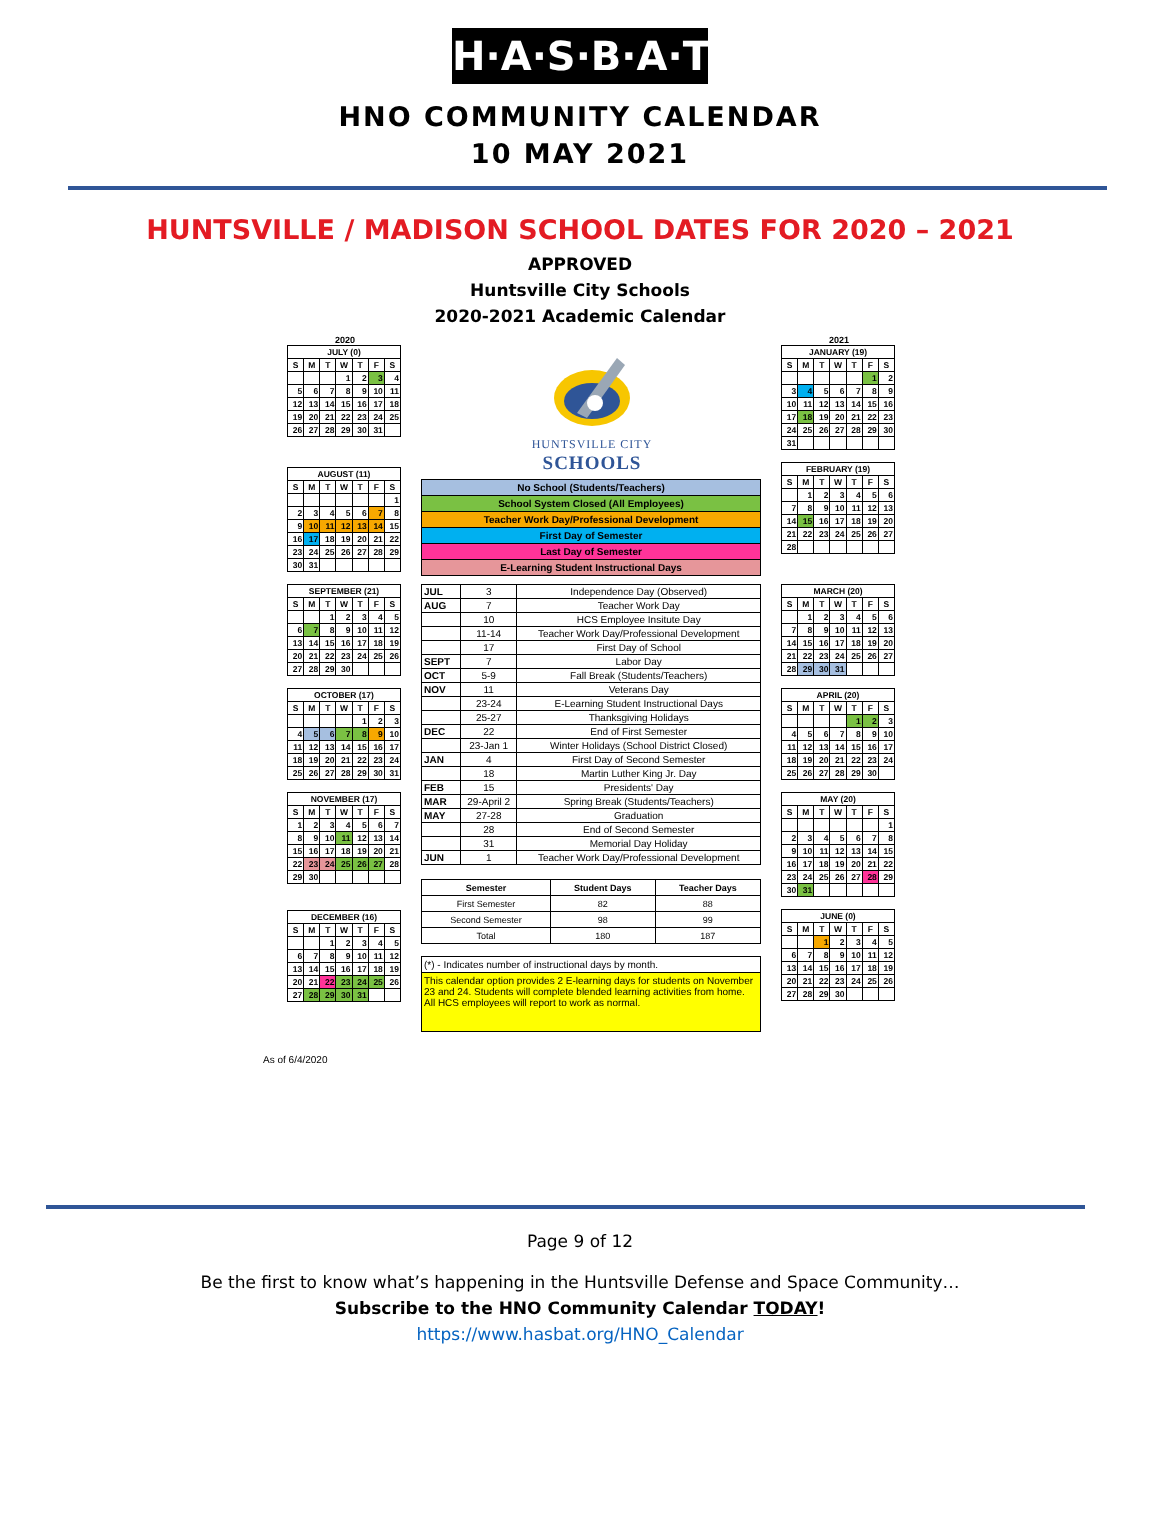H·A·S·B·A·T
HNO COMMUNITY CALENDAR
10 MAY 2021
HUNTSVILLE / MADISON SCHOOL DATES FOR 2020 – 2021
APPROVED
Huntsville City Schools
2020-2021 Academic Calendar
2020
| JULY (0) | | | | | | |
| --- | --- | --- | --- | --- | --- | --- |
| S | M | T | W | T | F | S |
| | | | 1 | 2 | 3 | 4 |
| 5 | 6 | 7 | 8 | 9 | 10 | 11 |
| 12 | 13 | 14 | 15 | 16 | 17 | 18 |
| 19 | 20 | 21 | 22 | 23 | 24 | 25 |
| 26 | 27 | 28 | 29 | 30 | 31 | |
| AUGUST (11) | | | | | | |
| --- | --- | --- | --- | --- | --- | --- |
| S | M | T | W | T | F | S |
| | | | | | | 1 |
| 2 | 3 | 4 | 5 | 6 | 7 | 8 |
| 9 | 10 | 11 | 12 | 13 | 14 | 15 |
| 16 | 17 | 18 | 19 | 20 | 21 | 22 |
| 23 | 24 | 25 | 26 | 27 | 28 | 29 |
| 30 | 31 | | | | | |
| SEPTEMBER (21) | | | | | | |
| --- | --- | --- | --- | --- | --- | --- |
| S | M | T | W | T | F | S |
| | | 1 | 2 | 3 | 4 | 5 |
| 6 | 7 | 8 | 9 | 10 | 11 | 12 |
| 13 | 14 | 15 | 16 | 17 | 18 | 19 |
| 20 | 21 | 22 | 23 | 24 | 25 | 26 |
| 27 | 28 | 29 | 30 | | | |
| OCTOBER (17) | | | | | | |
| --- | --- | --- | --- | --- | --- | --- |
| S | M | T | W | T | F | S |
| | | | | 1 | 2 | 3 |
| 4 | 5 | 6 | 7 | 8 | 9 | 10 |
| 11 | 12 | 13 | 14 | 15 | 16 | 17 |
| 18 | 19 | 20 | 21 | 22 | 23 | 24 |
| 25 | 26 | 27 | 28 | 29 | 30 | 31 |
| NOVEMBER (17) | | | | | | |
| --- | --- | --- | --- | --- | --- | --- |
| S | M | T | W | T | F | S |
| 1 | 2 | 3 | 4 | 5 | 6 | 7 |
| 8 | 9 | 10 | 11 | 12 | 13 | 14 |
| 15 | 16 | 17 | 18 | 19 | 20 | 21 |
| 22 | 23 | 24 | 25 | 26 | 27 | 28 |
| 29 | 30 | | | | | |
| DECEMBER (16) | | | | | | |
| --- | --- | --- | --- | --- | --- | --- |
| S | M | T | W | T | F | S |
| | | 1 | 2 | 3 | 4 | 5 |
| 6 | 7 | 8 | 9 | 10 | 11 | 12 |
| 13 | 14 | 15 | 16 | 17 | 18 | 19 |
| 20 | 21 | 22 | 23 | 24 | 25 | 26 |
| 27 | 28 | 29 | 30 | 31 | | |
HUNTSVILLE CITY
SCHOOLS
| No School (Students/Teachers) |
| School System Closed (All Employees) |
| Teacher Work Day/Professional Development |
| First Day of Semester |
| Last Day of Semester |
| E-Learning Student Instructional Days |
| JUL | 3 | Independence Day (Observed) |
| AUG | 7 | Teacher Work Day |
| | 10 | HCS Employee Insitute Day |
| | 11-14 | Teacher Work Day/Professional Development |
| | 17 | First Day of School |
| SEPT | 7 | Labor Day |
| OCT | 5-9 | Fall Break (Students/Teachers) |
| NOV | 11 | Veterans Day |
| | 23-24 | E-Learning Student Instructional Days |
| | 25-27 | Thanksgiving Holidays |
| DEC | 22 | End of First Semester |
| | 23-Jan 1 | Winter Holidays (School District Closed) |
| JAN | 4 | First Day of Second Semester |
| | 18 | Martin Luther King Jr. Day |
| FEB | 15 | Presidents' Day |
| MAR | 29-April 2 | Spring Break (Students/Teachers) |
| MAY | 27-28 | Graduation |
| | 28 | End of Second Semester |
| | 31 | Memorial Day Holiday |
| JUN | 1 | Teacher Work Day/Professional Development |
| Semester | Student Days | Teacher Days |
| --- | --- | --- |
| First Semester | 82 | 88 |
| Second Semester | 98 | 99 |
| Total | 180 | 187 |
(*) - Indicates number of instructional days by month.
This calendar option provides 2 E-learning days for students on November 23 and 24. Students will complete blended learning activities from home. All HCS employees will report to work as normal.
2021
| JANUARY (19) | | | | | | |
| --- | --- | --- | --- | --- | --- | --- |
| S | M | T | W | T | F | S |
| | | | | | 1 | 2 |
| 3 | 4 | 5 | 6 | 7 | 8 | 9 |
| 10 | 11 | 12 | 13 | 14 | 15 | 16 |
| 17 | 18 | 19 | 20 | 21 | 22 | 23 |
| 24 | 25 | 26 | 27 | 28 | 29 | 30 |
| 31 | | | | | | |
| FEBRUARY (19) | | | | | | |
| --- | --- | --- | --- | --- | --- | --- |
| S | M | T | W | T | F | S |
| | 1 | 2 | 3 | 4 | 5 | 6 |
| 7 | 8 | 9 | 10 | 11 | 12 | 13 |
| 14 | 15 | 16 | 17 | 18 | 19 | 20 |
| 21 | 22 | 23 | 24 | 25 | 26 | 27 |
| 28 | | | | | | |
| MARCH (20) | | | | | | |
| --- | --- | --- | --- | --- | --- | --- |
| S | M | T | W | T | F | S |
| | 1 | 2 | 3 | 4 | 5 | 6 |
| 7 | 8 | 9 | 10 | 11 | 12 | 13 |
| 14 | 15 | 16 | 17 | 18 | 19 | 20 |
| 21 | 22 | 23 | 24 | 25 | 26 | 27 |
| 28 | 29 | 30 | 31 | | | |
| APRIL (20) | | | | | | |
| --- | --- | --- | --- | --- | --- | --- |
| S | M | T | W | T | F | S |
| | | | | 1 | 2 | 3 |
| 4 | 5 | 6 | 7 | 8 | 9 | 10 |
| 11 | 12 | 13 | 14 | 15 | 16 | 17 |
| 18 | 19 | 20 | 21 | 22 | 23 | 24 |
| 25 | 26 | 27 | 28 | 29 | 30 | |
| MAY (20) | | | | | | |
| --- | --- | --- | --- | --- | --- | --- |
| S | M | T | W | T | F | S |
| | | | | | | 1 |
| 2 | 3 | 4 | 5 | 6 | 7 | 8 |
| 9 | 10 | 11 | 12 | 13 | 14 | 15 |
| 16 | 17 | 18 | 19 | 20 | 21 | 22 |
| 23 | 24 | 25 | 26 | 27 | 28 | 29 |
| 30 | 31 | | | | | |
| JUNE (0) | | | | | | |
| --- | --- | --- | --- | --- | --- | --- |
| S | M | T | W | T | F | S |
| | | 1 | 2 | 3 | 4 | 5 |
| 6 | 7 | 8 | 9 | 10 | 11 | 12 |
| 13 | 14 | 15 | 16 | 17 | 18 | 19 |
| 20 | 21 | 22 | 23 | 24 | 25 | 26 |
| 27 | 28 | 29 | 30 | | | |
As of 6/4/2020
Page 9 of 12
Be the first to know what’s happening in the Huntsville Defense and Space Community…
Subscribe to the HNO Community Calendar TODAY!
https://www.hasbat.org/HNO_Calendar